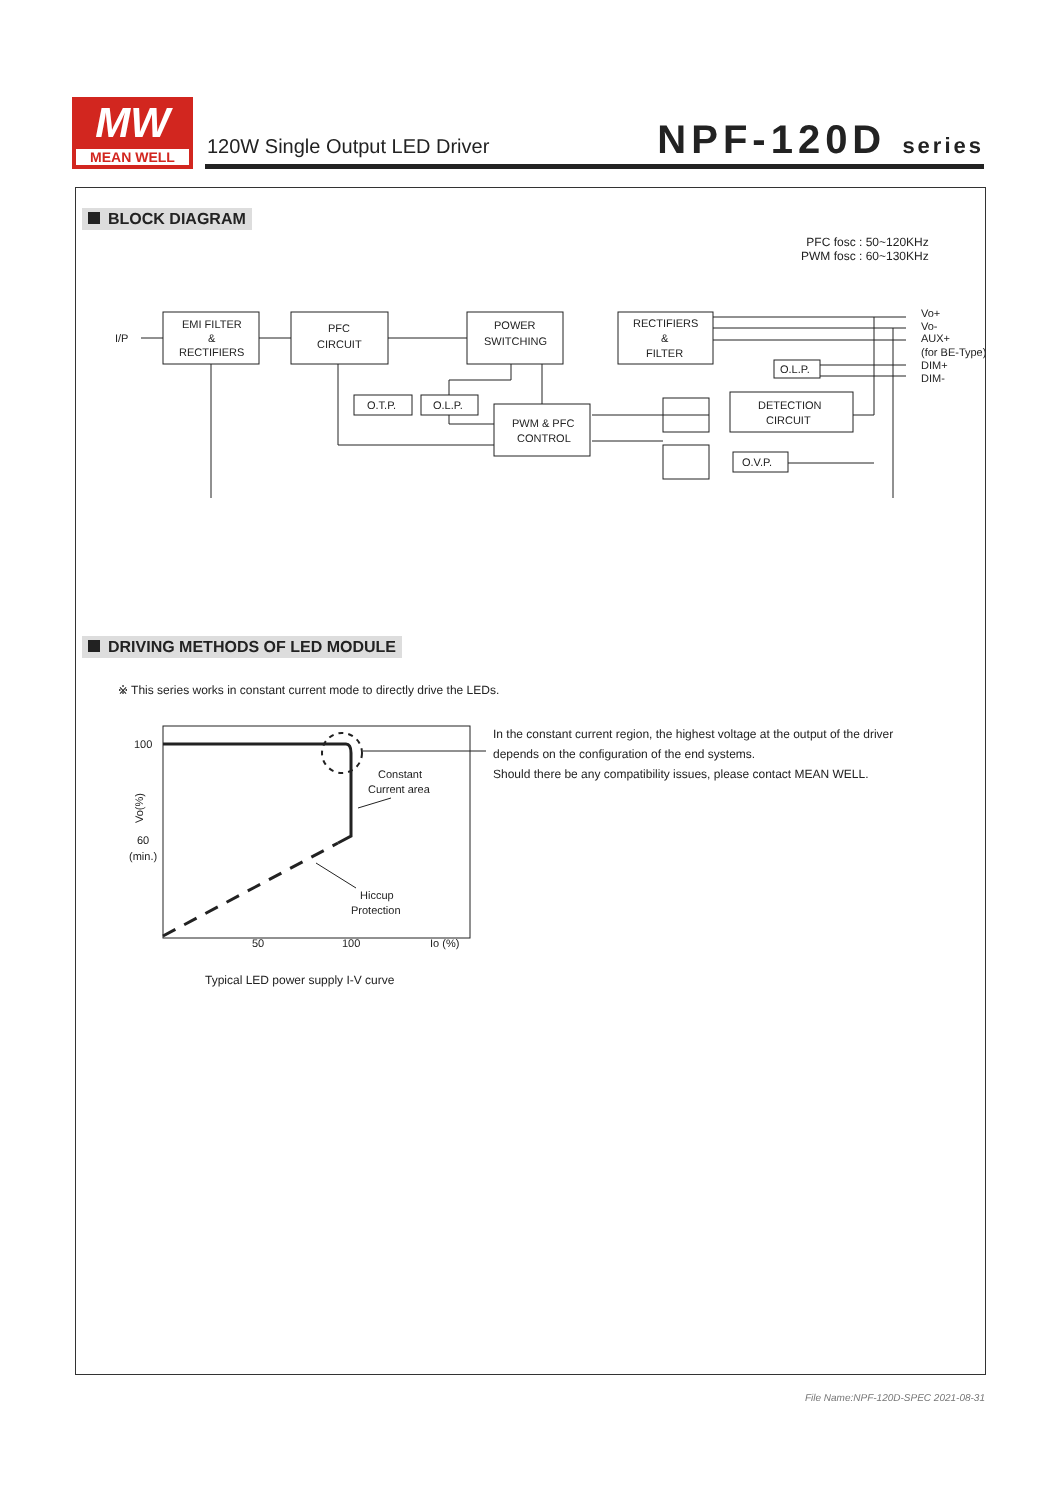MW
MEAN WELL
120W Single Output LED Driver NPF-120D series
BLOCK DIAGRAM
PFC fosc : 50~120KHz
PWM fosc : 60~130KHz
I/P
EMI FILTER
&
RECTIFIERS
PFC
CIRCUIT
POWER
SWITCHING
RECTIFIERS
&
FILTER
O.T.P.
O.L.P.
PWM & PFC
CONTROL
DETECTION
CIRCUIT
O.L.P.
O.V.P.
Vo+
Vo-
AUX+
(for BE-Type)
DIM+
DIM-
DRIVING METHODS OF LED MODULE
※ This series works in constant current mode to directly drive the LEDs.
100
60
(min.)
Constant
Current area
Hiccup
Protection
50
100
Io (%)
Vo(%)
Typical LED power supply I-V curve
In the constant current region, the highest voltage at the output of the driver
depends on the configuration of the end systems.
Should there be any compatibility issues, please contact MEAN WELL.
File Name:NPF-120D-SPEC 2021-08-31